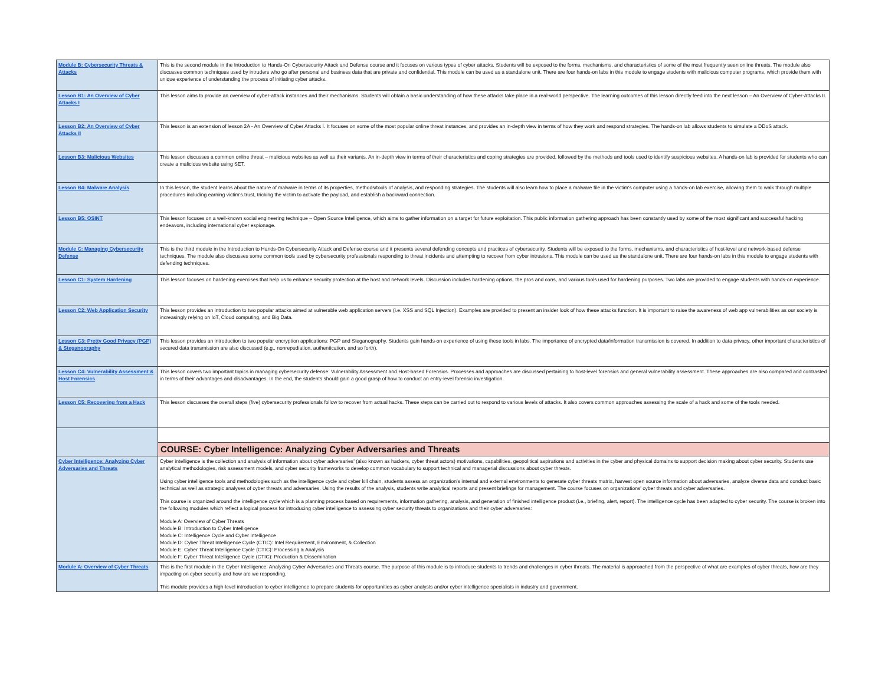| Module B: Cybersecurity Threats & Attacks | This is the second module in the Introduction to Hands-On Cybersecurity Attack and Defense course and it focuses on various types of cyber attacks. Students will be exposed to the forms, mechanisms, and characteristics of some of the most frequently seen online threats. The module also discusses common techniques used by intruders who go after personal and business data that are private and confidential. This module can be used as a standalone unit. There are four hands-on labs in this module to engage students with malicious computer programs, which provide them with unique experience of understanding the process of initiating cyber attacks. |
| Lesson B1: An Overview of Cyber Attacks I | This lesson aims to provide an overview of cyber-attack instances and their mechanisms. Students will obtain a basic understanding of how these attacks take place in a real-world perspective. The learning outcomes of this lesson directly feed into the next lesson – An Overview of Cyber-Attacks II. |
| Lesson B2: An Overview of Cyber Attacks II | This lesson is an extension of lesson 2A - An Overview of Cyber Attacks I. It focuses on some of the most popular online threat instances, and provides an in-depth view in terms of how they work and respond strategies. The hands-on lab allows students to simulate a DDoS attack. |
| Lesson B3: Malicious Websites | This lesson discusses a common online threat – malicious websites as well as their variants. An in-depth view in terms of their characteristics and coping strategies are provided, followed by the methods and tools used to identify suspicious websites. A hands-on lab is provided for students who can create a malicious website using SET. |
| Lesson B4: Malware Analysis | In this lesson, the student learns about the nature of malware in terms of its properties, methods/tools of analysis, and responding strategies. The students will also learn how to place a malware file in the victim's computer using a hands-on lab exercise, allowing them to walk through multiple procedures including earning victim's trust, tricking the victim to activate the payload, and establish a backward connection. |
| Lesson B5: OSINT | This lesson focuses on a well-known social engineering technique – Open Source Intelligence, which aims to gather information on a target for future exploitation. This public information gathering approach has been constantly used by some of the most significant and successful hacking endeavors, including international cyber espionage. |
| Module C: Managing Cybersecurity Defense | This is the third module in the Introduction to Hands-On Cybersecurity Attack and Defense course and it presents several defending concepts and practices of cybersecurity. Students will be exposed to the forms, mechanisms, and characteristics of host-level and network-based defense techniques. The module also discusses some common tools used by cybersecurity professionals responding to threat incidents and attempting to recover from cyber intrusions. This module can be used as the standalone unit. There are four hands-on labs in this module to engage students with defending techniques. |
| Lesson C1: System Hardening | This lesson focuses on hardening exercises that help us to enhance security protection at the host and network levels. Discussion includes hardening options, the pros and cons, and various tools used for hardening purposes. Two labs are provided to engage students with hands-on experience. |
| Lesson C2: Web Application Security | This lesson provides an introduction to two popular attacks aimed at vulnerable web application servers (i.e. XSS and SQL Injection). Examples are provided to present an insider look of how these attacks function. It is important to raise the awareness of web app vulnerabilities as our society is increasingly relying on IoT, Cloud computing, and Big Data. |
| Lesson C3: Pretty Good Privacy (PGP) & Steganography | This lesson provides an introduction to two popular encryption applications: PGP and Steganography. Students gain hands-on experience of using these tools in labs. The importance of encrypted data/information transmission is covered. In addition to data privacy, other important characteristics of secured data transmission are also discussed (e.g., nonrepudiation, authentication, and so forth). |
| Lesson C4: Vulnerability Assessment & Host Forensics | This lesson covers two important topics in managing cybersecurity defense: Vulnerability Assessment and Host-based Forensics. Processes and approaches are discussed pertaining to host-level forensics and general vulnerability assessment. These approaches are also compared and contrasted in terms of their advantages and disadvantages. In the end, the students should gain a good grasp of how to conduct an entry-level forensic investigation. |
| Lesson C5: Recovering from a Hack | This lesson discusses the overall steps (five) cybersecurity professionals follow to recover from actual hacks. These steps can be carried out to respond to various levels of attacks. It also covers common approaches assessing the scale of a hack and some of the tools needed. |
| | COURSE: Cyber Intelligence: Analyzing Cyber Adversaries and Threats |
| Cyber Intelligence: Analyzing Cyber Adversaries and Threats | Cyber intelligence is the collection and analysis of information about cyber adversaries' (also known as hackers, cyber threat actors) motivations, capabilities, geopolitical aspirations and activities in the cyber and physical domains to support decision making about cyber security. Students use analytical methodologies, risk assessment models, and cyber security frameworks to develop common vocabulary to support technical and managerial discussions about cyber threats. Using cyber intelligence tools and methodologies such as the intelligence cycle and cyber kill chain, students assess an organization's internal and external environments to generate cyber threats matrix, harvest open source information about adversaries, analyze diverse data and conduct basic technical as well as strategic analyses of cyber threats and adversaries. Using the results of the analysis, students write analytical reports and present briefings for management. The course focuses on organizations' cyber threats and cyber adversaries. This course is organized around the intelligence cycle which is a planning process based on requirements, information gathering, analysis, and generation of finished intelligence product (i.e., briefing, alert, report). The intelligence cycle has been adapted to cyber security. The course is broken into the following modules which reflect a logical process for introducing cyber intelligence to assessing cyber security threats to organizations and their cyber adversaries: Module A: Overview of Cyber Threats Module B: Introduction to Cyber Intelligence Module C: Intelligence Cycle and Cyber Intelligence Module D: Cyber Threat Intelligence Cycle (CTIC): Intel Requirement, Environment, & Collection Module E: Cyber Threat Intelligence Cycle (CTIC): Processing & Analysis Module F: Cyber Threat Intelligence Cycle (CTIC): Production & Dissemination |
| Module A: Overview of Cyber Threats | This is the first module in the Cyber Intelligence: Analyzing Cyber Adversaries and Threats course. The purpose of this module is to introduce students to trends and challenges in cyber threats. The material is approached from the perspective of what are examples of cyber threats, how are they impacting on cyber security and how are we responding. This module provides a high-level introduction to cyber intelligence to prepare students for opportunities as cyber analysts and/or cyber intelligence specialists in industry and government. |